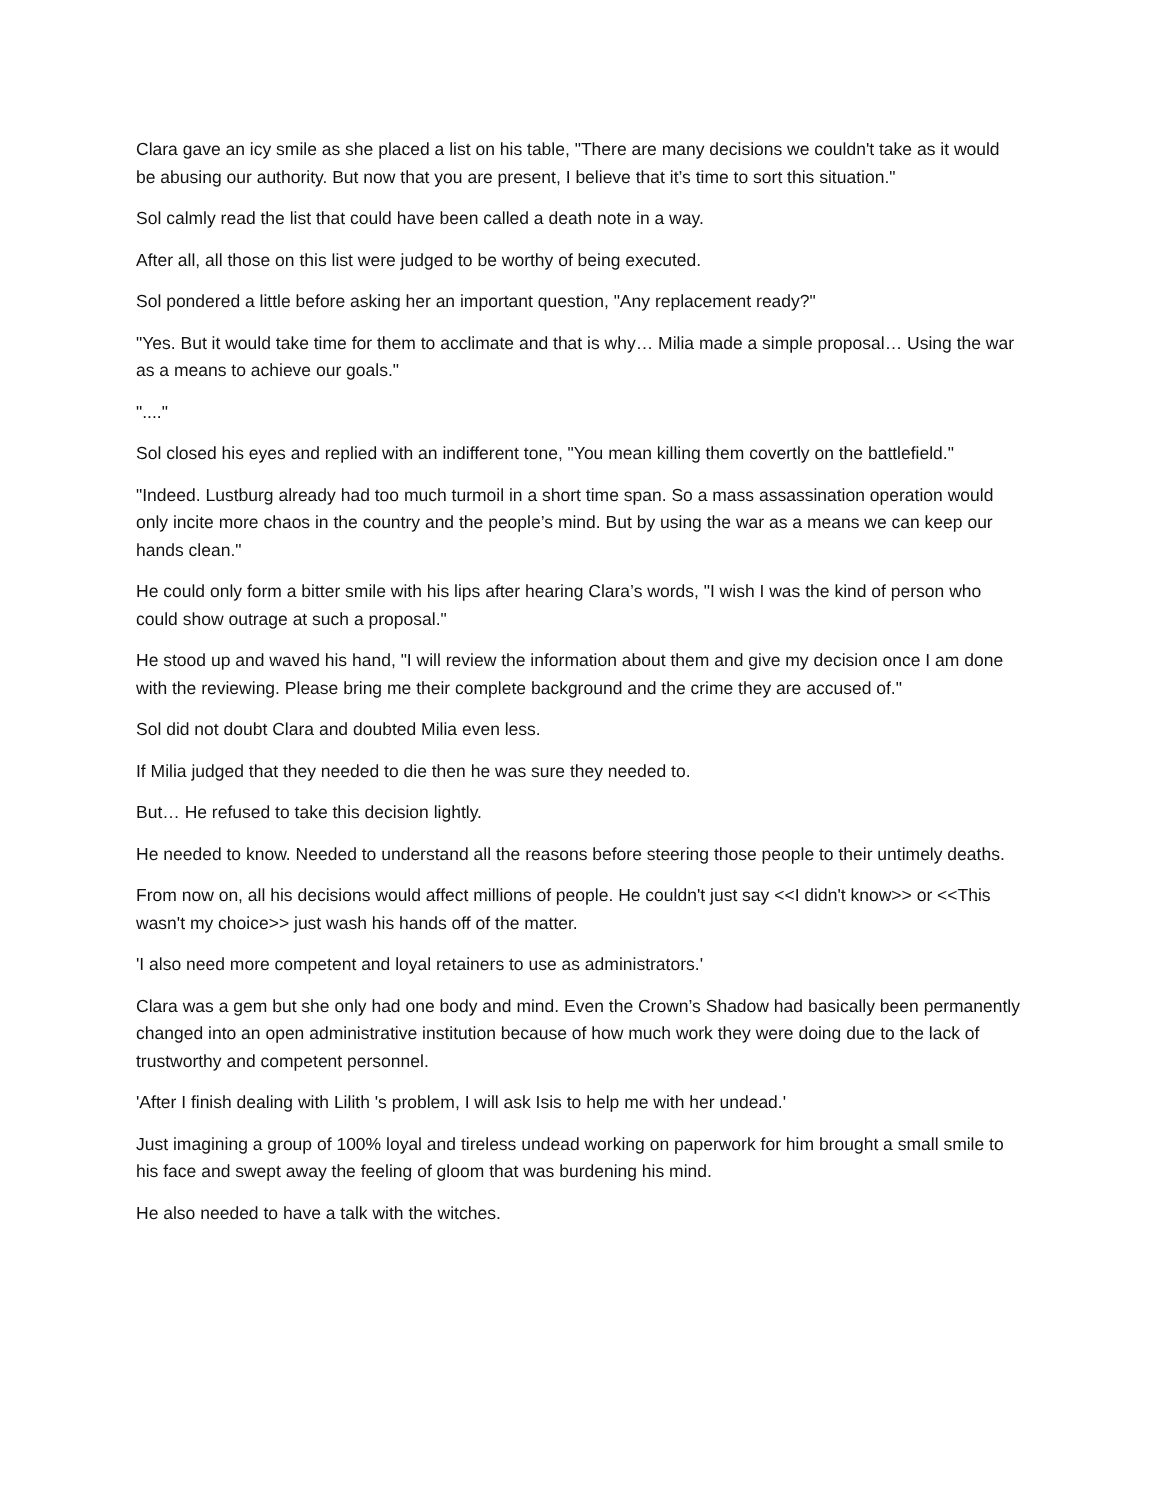Clara gave an icy smile as she placed a list on his table, "There are many decisions we couldn't take as it would be abusing our authority. But now that you are present, I believe that it’s time to sort this situation."
Sol calmly read the list that could have been called a death note in a way.
After all, all those on this list were judged to be worthy of being executed.
Sol pondered a little before asking her an important question, "Any replacement ready?"
"Yes. But it would take time for them to acclimate and that is why… Milia made a simple proposal… Using the war as a means to achieve our goals."
"...."
Sol closed his eyes and replied with an indifferent tone, "You mean killing them covertly on the battlefield."
"Indeed. Lustburg already had too much turmoil in a short time span. So a mass assassination operation would only incite more chaos in the country and the people’s mind. But by using the war as a means we can keep our hands clean."
He could only form a bitter smile with his lips after hearing Clara’s words, "I wish I was the kind of person who could show outrage at such a proposal."
He stood up and waved his hand, "I will review the information about them and give my decision once I am done with the reviewing. Please bring me their complete background and the crime they are accused of."
Sol did not doubt Clara and doubted Milia even less.
If Milia judged that they needed to die then he was sure they needed to.
But… He refused to take this decision lightly.
He needed to know. Needed to understand all the reasons before steering those people to their untimely deaths.
From now on, all his decisions would affect millions of people. He couldn't just say <<I didn't know>> or <<This wasn't my choice>> just wash his hands off of the matter.
'I also need more competent and loyal retainers to use as administrators.'
Clara was a gem but she only had one body and mind. Even the Crown’s Shadow had basically been permanently changed into an open administrative institution because of how much work they were doing due to the lack of trustworthy and competent personnel.
'After I finish dealing with Lilith 's problem, I will ask Isis to help me with her undead.'
Just imagining a group of 100% loyal and tireless undead working on paperwork for him brought a small smile to his face and swept away the feeling of gloom that was burdening his mind.
He also needed to have a talk with the witches.